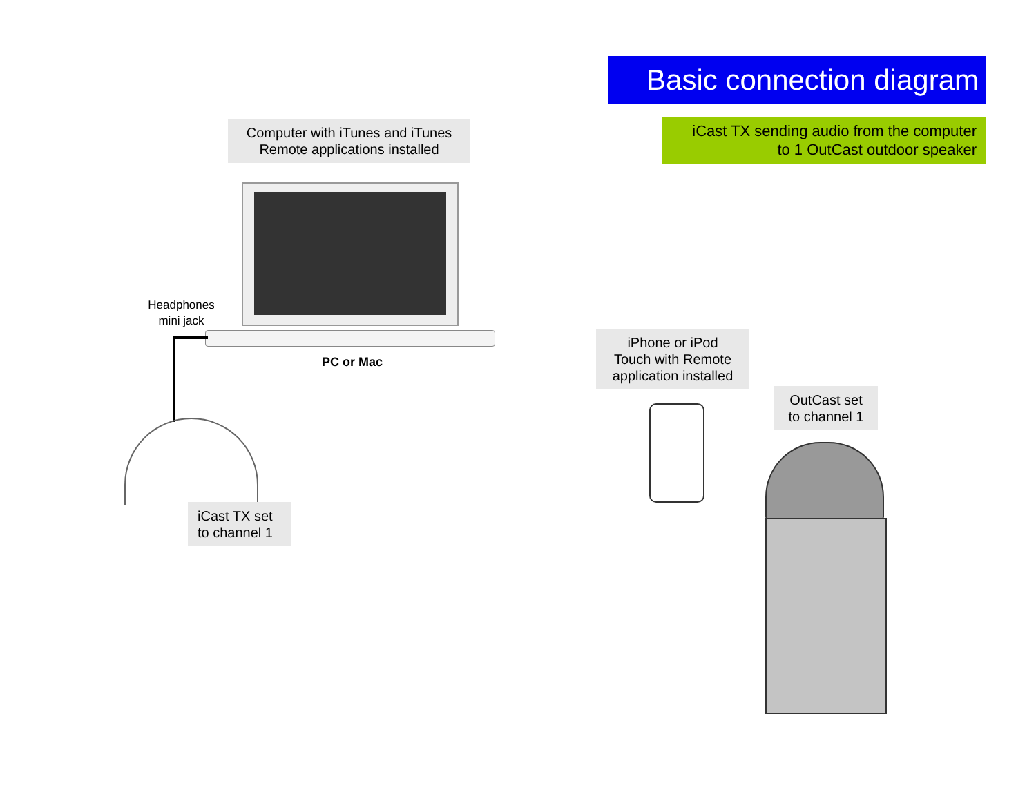Basic connection diagram
iCast TX sending audio from the computer
to 1 OutCast outdoor speaker
Computer with iTunes and iTunes
Remote applications installed
Headphones
mini jack
PC or Mac
iCast TX set
to channel 1
iPhone or iPod
Touch with Remote
application installed
OutCast set
to channel 1